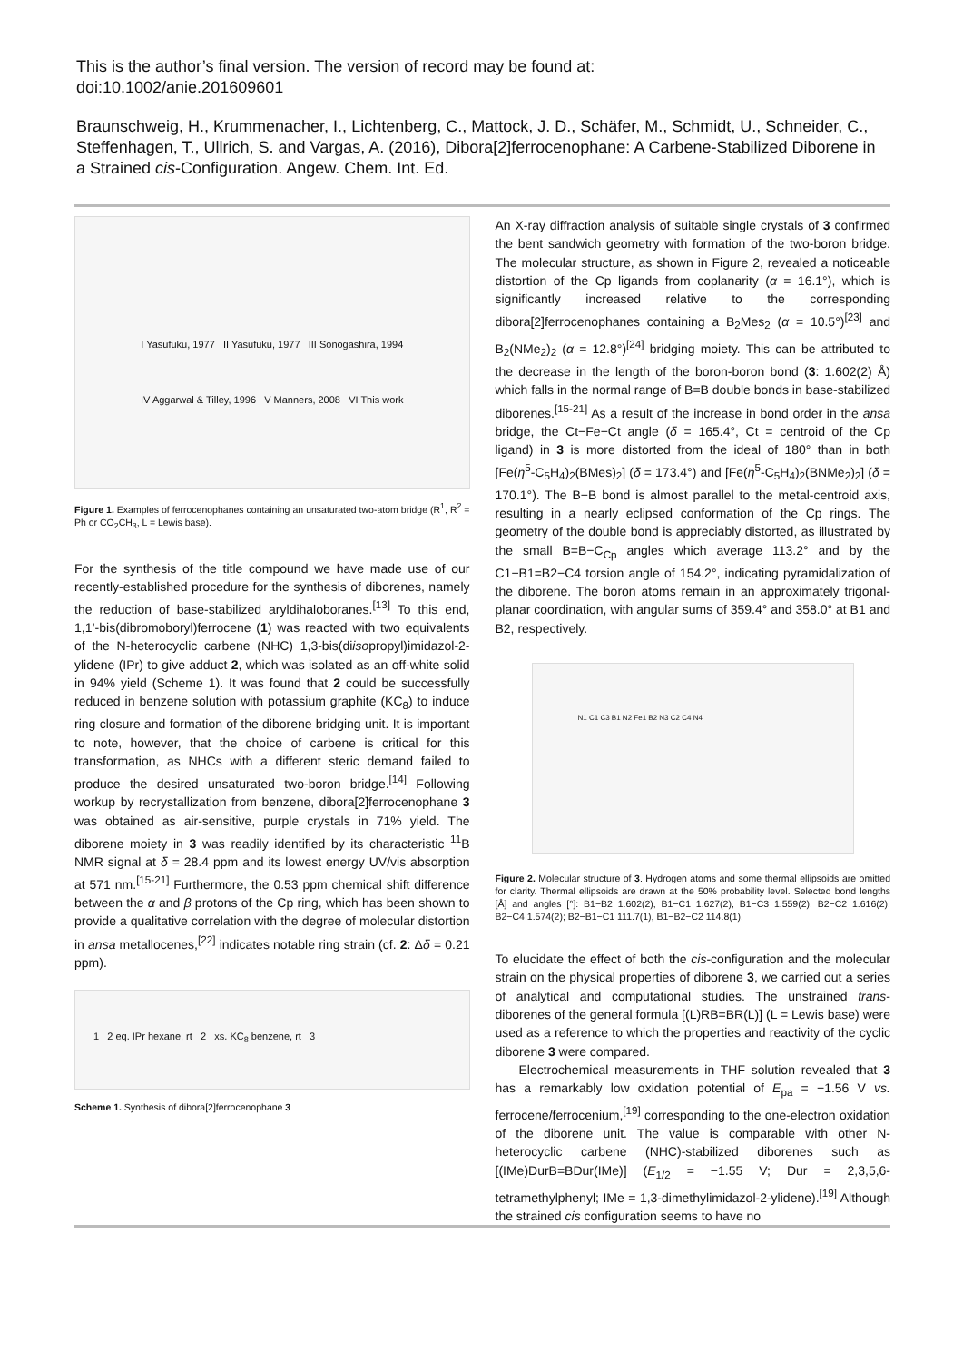This is the author’s final version. The version of record may be found at:
doi:10.1002/anie.201609601
Braunschweig, H., Krummenacher, I., Lichtenberg, C., Mattock, J. D., Schäfer, M., Schmidt, U., Schneider, C., Steffenhagen, T., Ullrich, S. and Vargas, A. (2016), Dibora[2]ferrocenophane: A Carbene-Stabilized Diborene in a Strained cis-Configuration. Angew. Chem. Int. Ed.
I Yasufuku, 1977 II Yasufuku, 1977 III Sonogashira, 1994
IV Aggarwal & Tilley, 1996 V Manners, 2008 VI This work
Figure 1. Examples of ferrocenophanes containing an unsaturated two-atom bridge (R<sup>1</sup>, R<sup>2</sup> = Ph or CO<sub>2</sub>CH<sub>3</sub>, L = Lewis base).
For the synthesis of the title compound we have made use of our recently-established procedure for the synthesis of diborenes, namely the reduction of base-stabilized aryldihaloboranes.<sup>[13]</sup> To this end, 1,1’-bis(dibromoboryl)ferrocene (1) was reacted with two equivalents of the N-heterocyclic carbene (NHC) 1,3-bis(diisopropyl)imidazol-2-ylidene (IPr) to give adduct 2, which was isolated as an off-white solid in 94% yield (Scheme 1). It was found that 2 could be successfully reduced in benzene solution with potassium graphite (KC<sub>8</sub>) to induce ring closure and formation of the diborene bridging unit. It is important to note, however, that the choice of carbene is critical for this transformation, as NHCs with a different steric demand failed to produce the desired unsaturated two-boron bridge.<sup>[14]</sup> Following workup by recrystallization from benzene, dibora[2]ferrocenophane 3 was obtained as air-sensitive, purple crystals in 71% yield. The diborene moiety in 3 was readily identified by its characteristic <sup>11</sup>B NMR signal at δ = 28.4 ppm and its lowest energy UV/vis absorption at 571 nm.<sup>[15-21]</sup> Furthermore, the 0.53 ppm chemical shift difference between the α and β protons of the Cp ring, which has been shown to provide a qualitative correlation with the degree of molecular distortion in ansa metallocenes,<sup>[22]</sup> indicates notable ring strain (cf. 2: Δδ = 0.21 ppm).
1 2 eq. IPr hexane, rt 2 xs. KC<sub>8</sub> benzene, rt 3
Scheme 1. Synthesis of dibora[2]ferrocenophane 3.
An X-ray diffraction analysis of suitable single crystals of 3 confirmed the bent sandwich geometry with formation of the two-boron bridge. The molecular structure, as shown in Figure 2, revealed a noticeable distortion of the Cp ligands from coplanarity (α = 16.1°), which is significantly increased relative to the corresponding dibora[2]ferrocenophanes containing a B<sub>2</sub>Mes<sub>2</sub> (α = 10.5°)<sup>[23]</sup> and B<sub>2</sub>(NMe<sub>2</sub>)<sub>2</sub> (α = 12.8°)<sup>[24]</sup> bridging moiety. This can be attributed to the decrease in the length of the boron-boron bond (3: 1.602(2) Å) which falls in the normal range of B=B double bonds in base-stabilized diborenes.<sup>[15-21]</sup> As a result of the increase in bond order in the ansa bridge, the Ct−Fe−Ct angle (δ = 165.4°, Ct = centroid of the Cp ligand) in 3 is more distorted from the ideal of 180° than in both [Fe(η<sup>5</sup>-C<sub>5</sub>H<sub>4</sub>)<sub>2</sub>(BMes)<sub>2</sub>] (δ = 173.4°) and [Fe(η<sup>5</sup>-C<sub>5</sub>H<sub>4</sub>)<sub>2</sub>(BNMe<sub>2</sub>)<sub>2</sub>] (δ = 170.1°). The B−B bond is almost parallel to the metal-centroid axis, resulting in a nearly eclipsed conformation of the Cp rings. The geometry of the double bond is appreciably distorted, as illustrated by the small B=B−C<sub>Cp</sub> angles which average 113.2° and by the C1−B1=B2−C4 torsion angle of 154.2°, indicating pyramidalization of the diborene. The boron atoms remain in an approximately trigonal-planar coordination, with angular sums of 359.4° and 358.0° at B1 and B2, respectively.
N1 C1 C3 B1 N2 Fe1 B2 N3 C2 C4 N4
Figure 2. Molecular structure of 3. Hydrogen atoms and some thermal ellipsoids are omitted for clarity. Thermal ellipsoids are drawn at the 50% probability level. Selected bond lengths [Å] and angles [°]: B1−B2 1.602(2), B1−C1 1.627(2), B1−C3 1.559(2), B2−C2 1.616(2), B2−C4 1.574(2); B2−B1−C1 111.7(1), B1−B2−C2 114.8(1).
To elucidate the effect of both the cis-configuration and the molecular strain on the physical properties of diborene 3, we carried out a series of analytical and computational studies. The unstrained trans-diborenes of the general formula [(L)RB=BR(L)] (L = Lewis base) were used as a reference to which the properties and reactivity of the cyclic diborene 3 were compared.
Electrochemical measurements in THF solution revealed that 3 has a remarkably low oxidation potential of E<sub>pa</sub> = −1.56 V vs. ferrocene/ferrocenium,<sup>[19]</sup> corresponding to the one-electron oxidation of the diborene unit. The value is comparable with other N-heterocyclic carbene (NHC)-stabilized diborenes such as [(IMe)DurB=BDur(IMe)] (E<sub>1/2</sub> = −1.55 V; Dur = 2,3,5,6-tetramethylphenyl; IMe = 1,3-dimethylimidazol-2-ylidene).<sup>[19]</sup> Although the strained cis configuration seems to have no